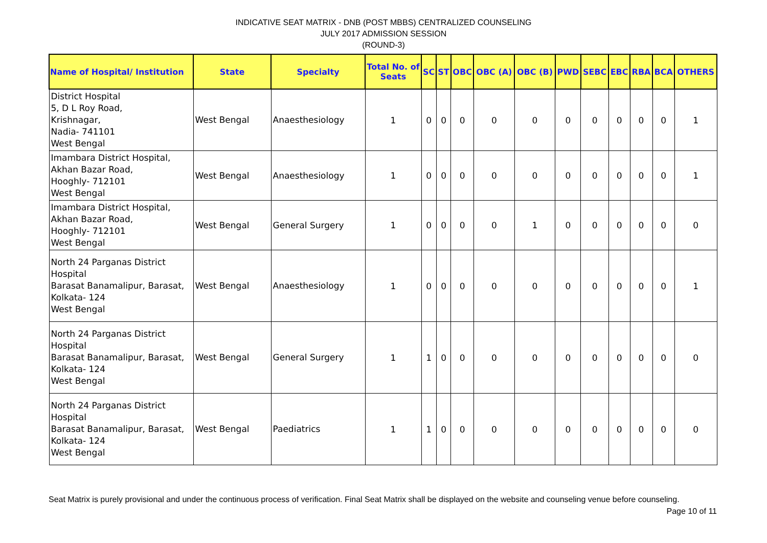INDICATIVE SEAT MATRIX - DNB (POST MBBS) CENTRALIZED COUNSELING
JULY 2017 ADMISSION SESSION
(ROUND-3)
| Name of Hospital/ Institution | State | Specialty | Total No. of Seats | SC | ST | OBC | OBC (A) | OBC (B) | PWD | SEBC | EBC | RBA | BCA | OTHERS |
| --- | --- | --- | --- | --- | --- | --- | --- | --- | --- | --- | --- | --- | --- | --- |
| District Hospital 5, D L Roy Road, Krishnagar, Nadia- 741101 West Bengal | West Bengal | Anaesthesiology | 1 | 0 | 0 | 0 | 0 | 0 | 0 | 0 | 0 | 0 | 0 | 1 |
| Imambara District Hospital, Akhan Bazar Road, Hooghly- 712101 West Bengal | West Bengal | Anaesthesiology | 1 | 0 | 0 | 0 | 0 | 0 | 0 | 0 | 0 | 0 | 0 | 1 |
| Imambara District Hospital, Akhan Bazar Road, Hooghly- 712101 West Bengal | West Bengal | General Surgery | 1 | 0 | 0 | 0 | 0 | 1 | 0 | 0 | 0 | 0 | 0 | 0 |
| North 24 Parganas District Hospital Barasat Banamalipur, Barasat, Kolkata- 124 West Bengal | West Bengal | Anaesthesiology | 1 | 0 | 0 | 0 | 0 | 0 | 0 | 0 | 0 | 0 | 0 | 1 |
| North 24 Parganas District Hospital Barasat Banamalipur, Barasat, Kolkata- 124 West Bengal | West Bengal | General Surgery | 1 | 1 | 0 | 0 | 0 | 0 | 0 | 0 | 0 | 0 | 0 | 0 |
| North 24 Parganas District Hospital Barasat Banamalipur, Barasat, Kolkata- 124 West Bengal | West Bengal | Paediatrics | 1 | 1 | 0 | 0 | 0 | 0 | 0 | 0 | 0 | 0 | 0 | 0 |
Seat Matrix is purely provisional and under the continuous process of verification. Final Seat Matrix shall be displayed on the website and counseling venue before counseling. Page 10 of 11